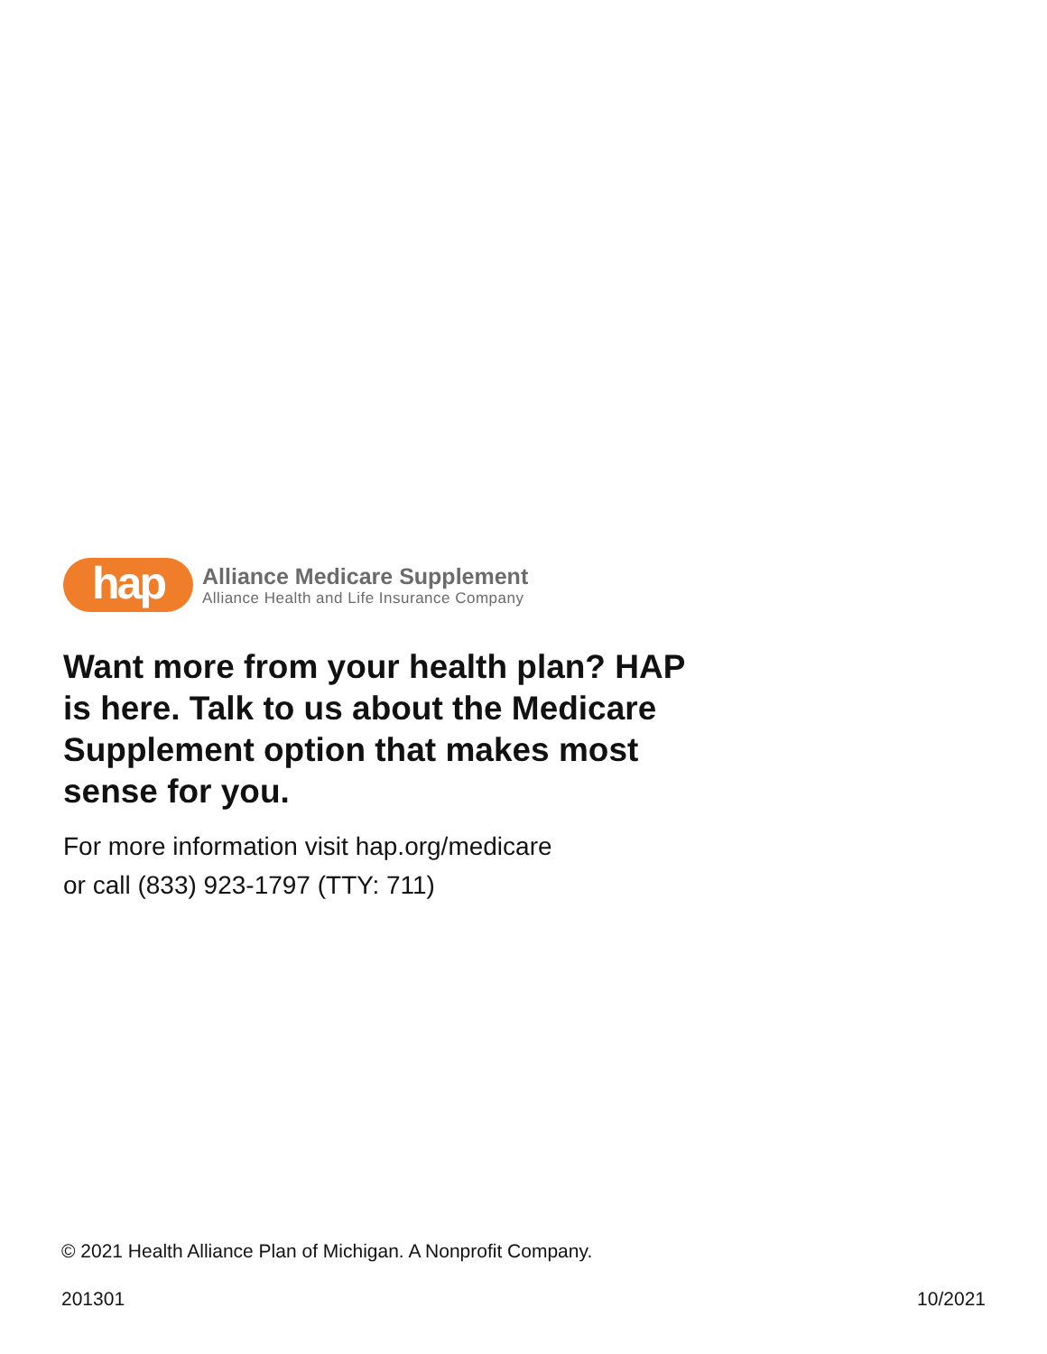hap
Alliance Medicare Supplement
Alliance Health and Life Insurance Company
Want more from your health plan? HAP is here. Talk to us about the Medicare Supplement option that makes most sense for you.
For more information visit hap.org/medicare
or call (833) 923-1797 (TTY: 711)
© 2021 Health Alliance Plan of Michigan. A Nonprofit Company.
201301 10/2021